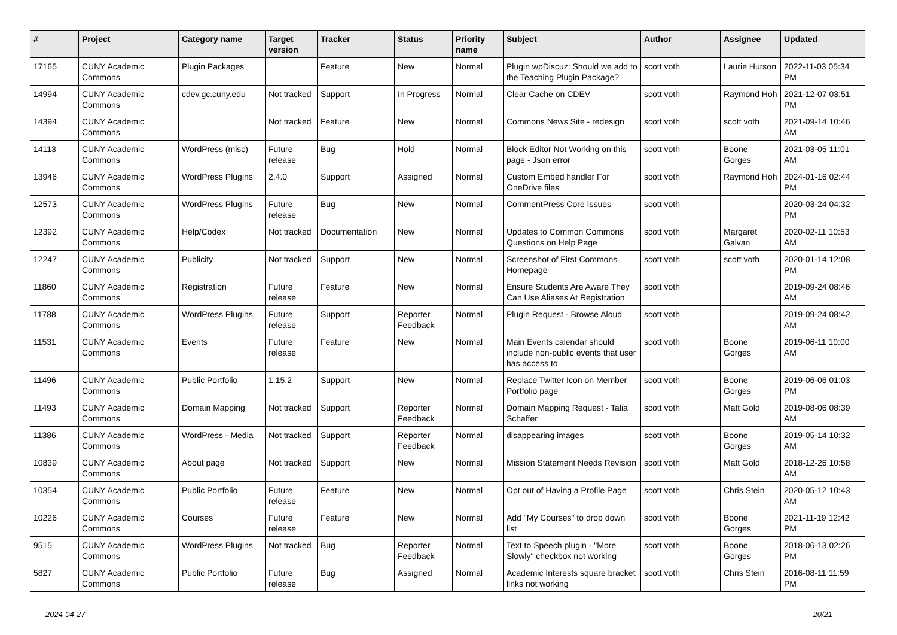| # | Project | Category name | Target version | Tracker | Status | Priority name | Subject | Author | Assignee | Updated |
| --- | --- | --- | --- | --- | --- | --- | --- | --- | --- | --- |
| 17165 | CUNY Academic Commons | Plugin Packages | | Feature | New | Normal | Plugin wpDiscuz: Should we add to the Teaching Plugin Package? | scott voth | Laurie Hurson | 2022-11-03 05:34 PM |
| 14994 | CUNY Academic Commons | cdev.gc.cuny.edu | Not tracked | Support | In Progress | Normal | Clear Cache on CDEV | scott voth | Raymond Hoh | 2021-12-07 03:51 PM |
| 14394 | CUNY Academic Commons | | Not tracked | Feature | New | Normal | Commons News Site - redesign | scott voth | scott voth | 2021-09-14 10:46 AM |
| 14113 | CUNY Academic Commons | WordPress (misc) | Future release | Bug | Hold | Normal | Block Editor Not Working on this page - Json error | scott voth | Boone Gorges | 2021-03-05 11:01 AM |
| 13946 | CUNY Academic Commons | WordPress Plugins | 2.4.0 | Support | Assigned | Normal | Custom Embed handler For OneDrive files | scott voth | Raymond Hoh | 2024-01-16 02:44 PM |
| 12573 | CUNY Academic Commons | WordPress Plugins | Future release | Bug | New | Normal | CommentPress Core Issues | scott voth | | 2020-03-24 04:32 PM |
| 12392 | CUNY Academic Commons | Help/Codex | Not tracked | Documentation | New | Normal | Updates to Common Commons Questions on Help Page | scott voth | Margaret Galvan | 2020-02-11 10:53 AM |
| 12247 | CUNY Academic Commons | Publicity | Not tracked | Support | New | Normal | Screenshot of First Commons Homepage | scott voth | scott voth | 2020-01-14 12:08 PM |
| 11860 | CUNY Academic Commons | Registration | Future release | Feature | New | Normal | Ensure Students Are Aware They Can Use Aliases At Registration | scott voth | | 2019-09-24 08:46 AM |
| 11788 | CUNY Academic Commons | WordPress Plugins | Future release | Support | Reporter Feedback | Normal | Plugin Request - Browse Aloud | scott voth | | 2019-09-24 08:42 AM |
| 11531 | CUNY Academic Commons | Events | Future release | Feature | New | Normal | Main Events calendar should include non-public events that user has access to | scott voth | Boone Gorges | 2019-06-11 10:00 AM |
| 11496 | CUNY Academic Commons | Public Portfolio | 1.15.2 | Support | New | Normal | Replace Twitter Icon on Member Portfolio page | scott voth | Boone Gorges | 2019-06-06 01:03 PM |
| 11493 | CUNY Academic Commons | Domain Mapping | Not tracked | Support | Reporter Feedback | Normal | Domain Mapping Request - Talia Schaffer | scott voth | Matt Gold | 2019-08-06 08:39 AM |
| 11386 | CUNY Academic Commons | WordPress - Media | Not tracked | Support | Reporter Feedback | Normal | disappearing images | scott voth | Boone Gorges | 2019-05-14 10:32 AM |
| 10839 | CUNY Academic Commons | About page | Not tracked | Support | New | Normal | Mission Statement Needs Revision | scott voth | Matt Gold | 2018-12-26 10:58 AM |
| 10354 | CUNY Academic Commons | Public Portfolio | Future release | Feature | New | Normal | Opt out of Having a Profile Page | scott voth | Chris Stein | 2020-05-12 10:43 AM |
| 10226 | CUNY Academic Commons | Courses | Future release | Feature | New | Normal | Add "My Courses" to drop down list | scott voth | Boone Gorges | 2021-11-19 12:42 PM |
| 9515 | CUNY Academic Commons | WordPress Plugins | Not tracked | Bug | Reporter Feedback | Normal | Text to Speech plugin - "More Slowly" checkbox not working | scott voth | Boone Gorges | 2018-06-13 02:26 PM |
| 5827 | CUNY Academic Commons | Public Portfolio | Future release | Bug | Assigned | Normal | Academic Interests square bracket links not working | scott voth | Chris Stein | 2016-08-11 11:59 PM |
2024-04-27 20/21